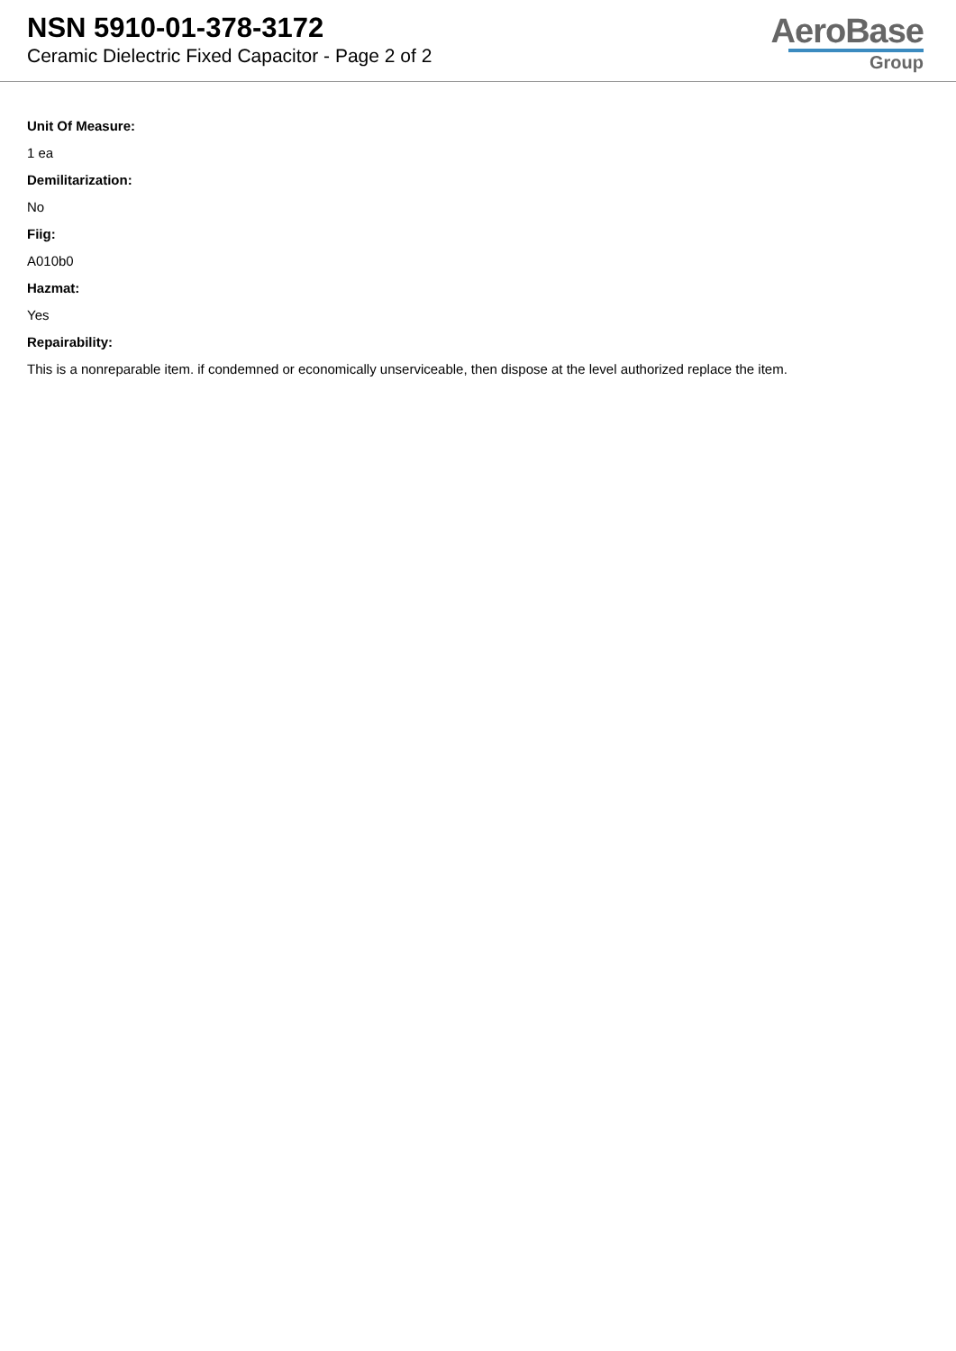NSN 5910-01-378-3172
Ceramic Dielectric Fixed Capacitor - Page 2 of 2
AeroBase
Group
Unit Of Measure:
1 ea
Demilitarization:
No
Fiig:
A010b0
Hazmat:
Yes
Repairability:
This is a nonreparable item. if condemned or economically unserviceable, then dispose at the level authorized replace the item.